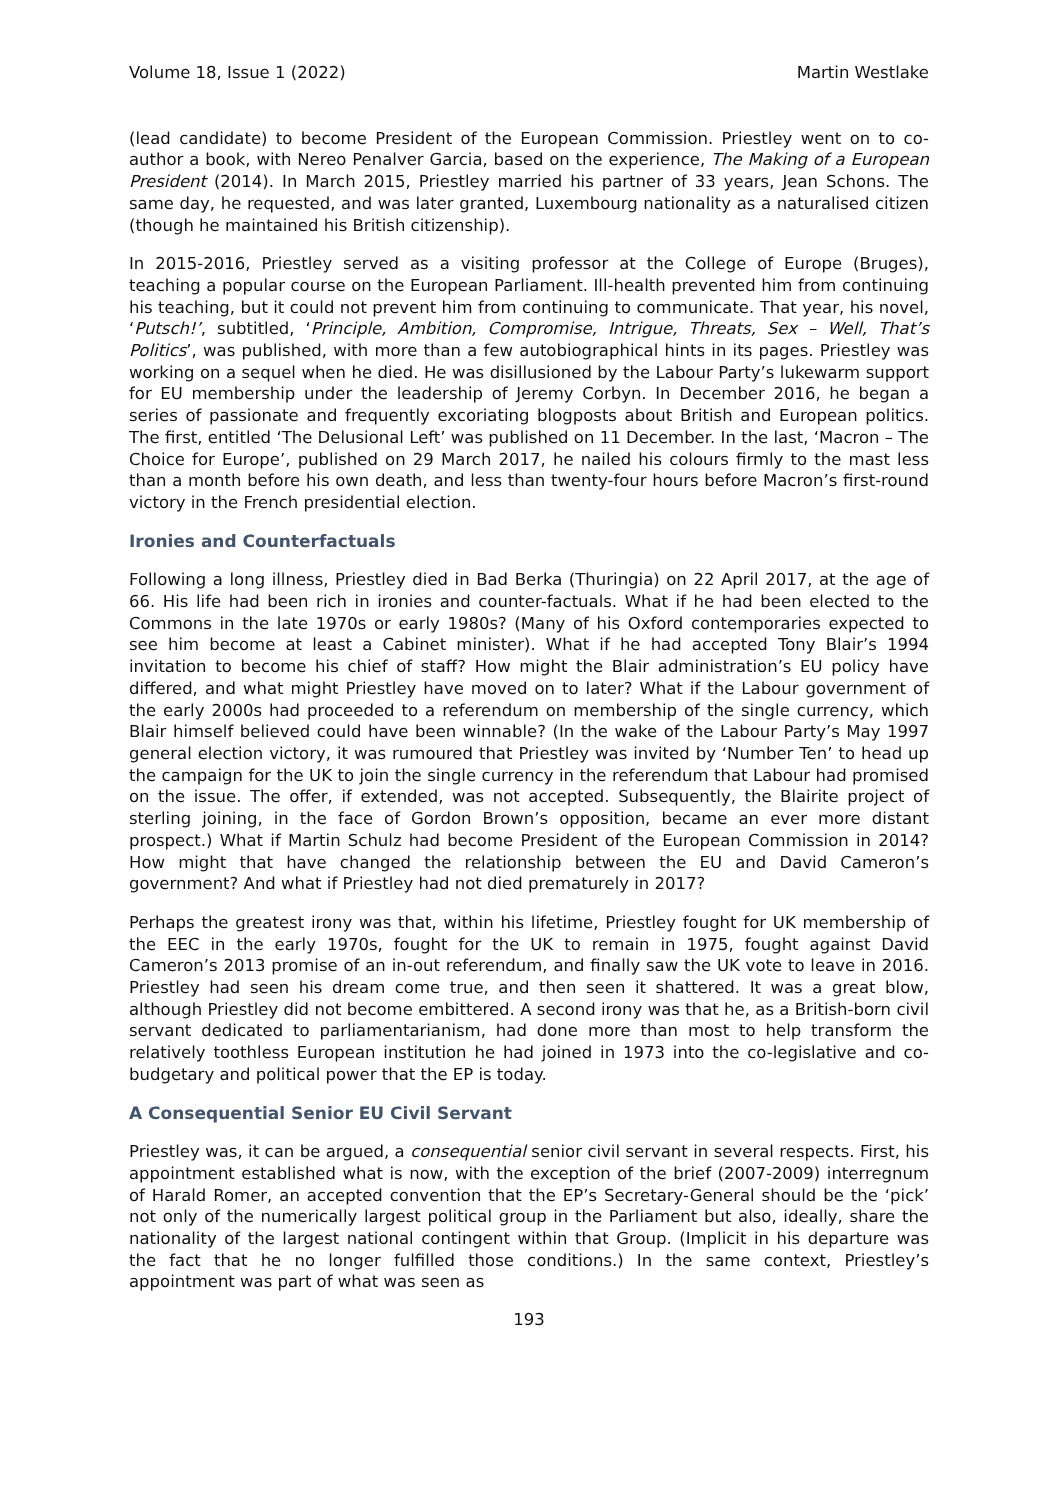Volume 18, Issue 1 (2022) Martin Westlake
(lead candidate) to become President of the European Commission. Priestley went on to co-author a book, with Nereo Penalver Garcia, based on the experience, The Making of a European President (2014). In March 2015, Priestley married his partner of 33 years, Jean Schons. The same day, he requested, and was later granted, Luxembourg nationality as a naturalised citizen (though he maintained his British citizenship).
In 2015-2016, Priestley served as a visiting professor at the College of Europe (Bruges), teaching a popular course on the European Parliament. Ill-health prevented him from continuing his teaching, but it could not prevent him from continuing to communicate. That year, his novel, ‘Putsch!’, subtitled, ‘Principle, Ambition, Compromise, Intrigue, Threats, Sex – Well, That’s Politics’, was published, with more than a few autobiographical hints in its pages. Priestley was working on a sequel when he died. He was disillusioned by the Labour Party’s lukewarm support for EU membership under the leadership of Jeremy Corbyn. In December 2016, he began a series of passionate and frequently excoriating blogposts about British and European politics. The first, entitled ‘The Delusional Left’ was published on 11 December. In the last, ‘Macron – The Choice for Europe’, published on 29 March 2017, he nailed his colours firmly to the mast less than a month before his own death, and less than twenty-four hours before Macron’s first-round victory in the French presidential election.
Ironies and Counterfactuals
Following a long illness, Priestley died in Bad Berka (Thuringia) on 22 April 2017, at the age of 66. His life had been rich in ironies and counter-factuals. What if he had been elected to the Commons in the late 1970s or early 1980s? (Many of his Oxford contemporaries expected to see him become at least a Cabinet minister). What if he had accepted Tony Blair’s 1994 invitation to become his chief of staff? How might the Blair administration’s EU policy have differed, and what might Priestley have moved on to later? What if the Labour government of the early 2000s had proceeded to a referendum on membership of the single currency, which Blair himself believed could have been winnable? (In the wake of the Labour Party’s May 1997 general election victory, it was rumoured that Priestley was invited by ‘Number Ten’ to head up the campaign for the UK to join the single currency in the referendum that Labour had promised on the issue. The offer, if extended, was not accepted. Subsequently, the Blairite project of sterling joining, in the face of Gordon Brown’s opposition, became an ever more distant prospect.) What if Martin Schulz had become President of the European Commission in 2014? How might that have changed the relationship between the EU and David Cameron’s government? And what if Priestley had not died prematurely in 2017?
Perhaps the greatest irony was that, within his lifetime, Priestley fought for UK membership of the EEC in the early 1970s, fought for the UK to remain in 1975, fought against David Cameron’s 2013 promise of an in-out referendum, and finally saw the UK vote to leave in 2016. Priestley had seen his dream come true, and then seen it shattered. It was a great blow, although Priestley did not become embittered. A second irony was that he, as a British-born civil servant dedicated to parliamentarianism, had done more than most to help transform the relatively toothless European institution he had joined in 1973 into the co-legislative and co-budgetary and political power that the EP is today.
A Consequential Senior EU Civil Servant
Priestley was, it can be argued, a consequential senior civil servant in several respects. First, his appointment established what is now, with the exception of the brief (2007-2009) interregnum of Harald Romer, an accepted convention that the EP’s Secretary-General should be the ‘pick’ not only of the numerically largest political group in the Parliament but also, ideally, share the nationality of the largest national contingent within that Group. (Implicit in his departure was the fact that he no longer fulfilled those conditions.) In the same context, Priestley’s appointment was part of what was seen as
193